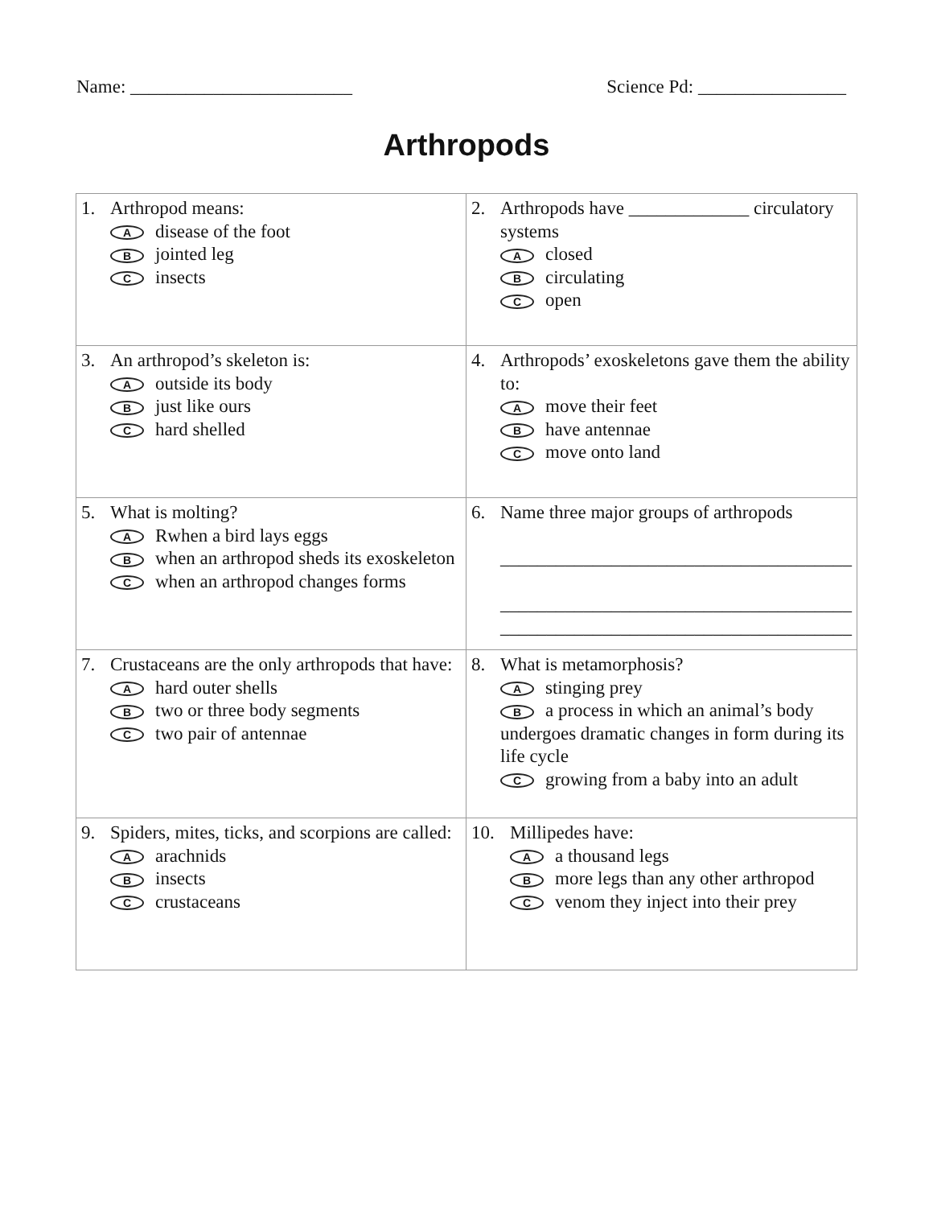Name: ________________________ Science Pd: ________________
Arthropods
| 1. Arthropod means: A disease of the foot B jointed leg C insects | 2. Arthropods have _____________ circulatory systems A closed B circulating C open |
| 3. An arthropod’s skeleton is: A outside its body B just like ours C hard shelled | 4. Arthropods’ exoskeletons gave them the ability to: A move their feet B have antennae C move onto land |
| 5. What is molting? A Rwhen a bird lays eggs B when an arthropod sheds its exoskeleton C when an arthropod changes forms | 6. Name three major groups of arthropods ______________________________________ ______________________________________ ______________________________________ |
| 7. Crustaceans are the only arthropods that have: A hard outer shells B two or three body segments C two pair of antennae | 8. What is metamorphosis? A stinging prey B a process in which an animal’s body undergoes dramatic changes in form during its life cycle C growing from a baby into an adult |
| 9. Spiders, mites, ticks, and scorpions are called: A arachnids B insects C crustaceans | 10. Millipedes have: A a thousand legs B more legs than any other arthropod C venom they inject into their prey |